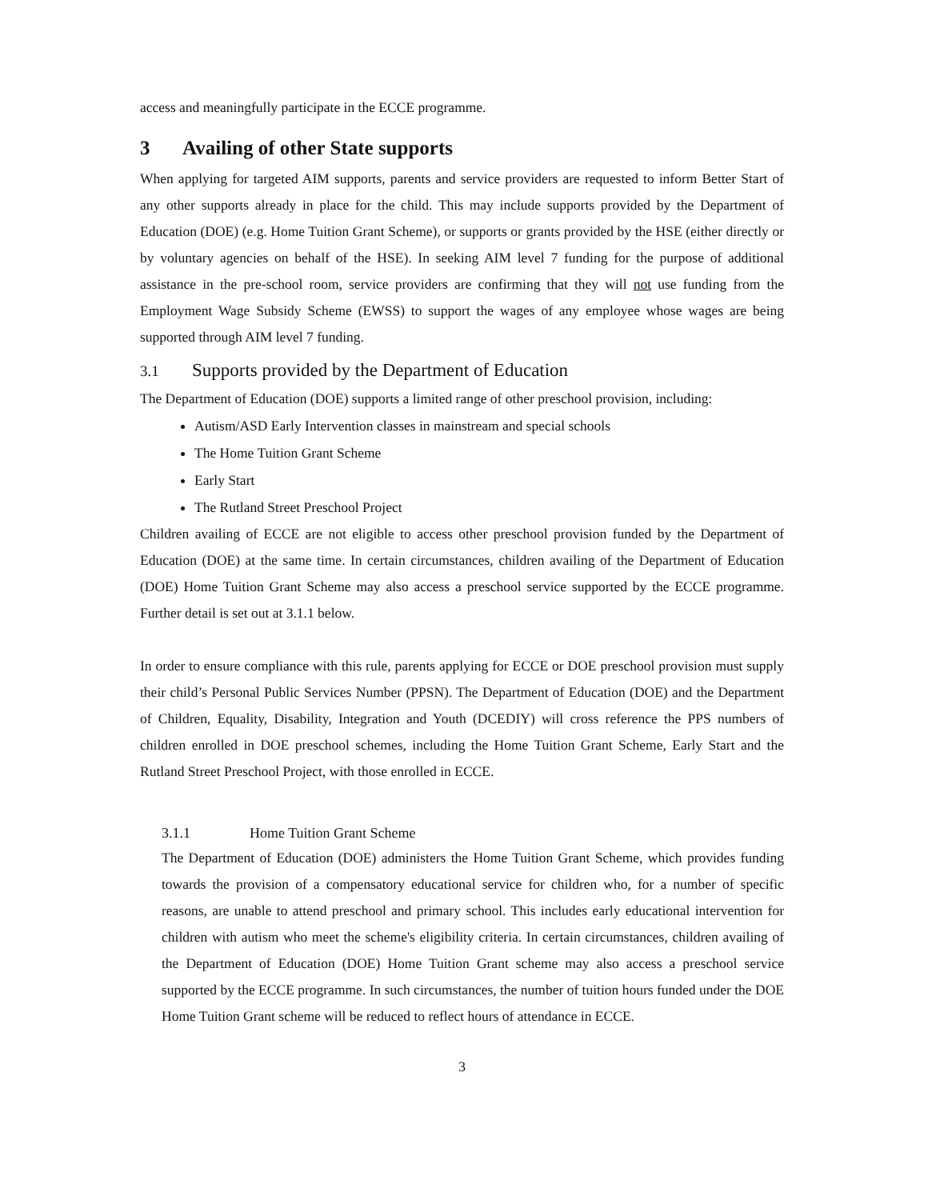access and meaningfully participate in the ECCE programme.
3 Availing of other State supports
When applying for targeted AIM supports, parents and service providers are requested to inform Better Start of any other supports already in place for the child. This may include supports provided by the Department of Education (DOE) (e.g. Home Tuition Grant Scheme), or supports or grants provided by the HSE (either directly or by voluntary agencies on behalf of the HSE). In seeking AIM level 7 funding for the purpose of additional assistance in the pre-school room, service providers are confirming that they will not use funding from the Employment Wage Subsidy Scheme (EWSS) to support the wages of any employee whose wages are being supported through AIM level 7 funding.
3.1 Supports provided by the Department of Education
The Department of Education (DOE) supports a limited range of other preschool provision, including:
Autism/ASD Early Intervention classes in mainstream and special schools
The Home Tuition Grant Scheme
Early Start
The Rutland Street Preschool Project
Children availing of ECCE are not eligible to access other preschool provision funded by the Department of Education (DOE) at the same time. In certain circumstances, children availing of the Department of Education (DOE) Home Tuition Grant Scheme may also access a preschool service supported by the ECCE programme. Further detail is set out at 3.1.1 below.
In order to ensure compliance with this rule, parents applying for ECCE or DOE preschool provision must supply their child’s Personal Public Services Number (PPSN). The Department of Education (DOE) and the Department of Children, Equality, Disability, Integration and Youth (DCEDIY) will cross reference the PPS numbers of children enrolled in DOE preschool schemes, including the Home Tuition Grant Scheme, Early Start and the Rutland Street Preschool Project, with those enrolled in ECCE.
3.1.1 Home Tuition Grant Scheme
The Department of Education (DOE) administers the Home Tuition Grant Scheme, which provides funding towards the provision of a compensatory educational service for children who, for a number of specific reasons, are unable to attend preschool and primary school. This includes early educational intervention for children with autism who meet the scheme's eligibility criteria. In certain circumstances, children availing of the Department of Education (DOE) Home Tuition Grant scheme may also access a preschool service supported by the ECCE programme. In such circumstances, the number of tuition hours funded under the DOE Home Tuition Grant scheme will be reduced to reflect hours of attendance in ECCE.
3